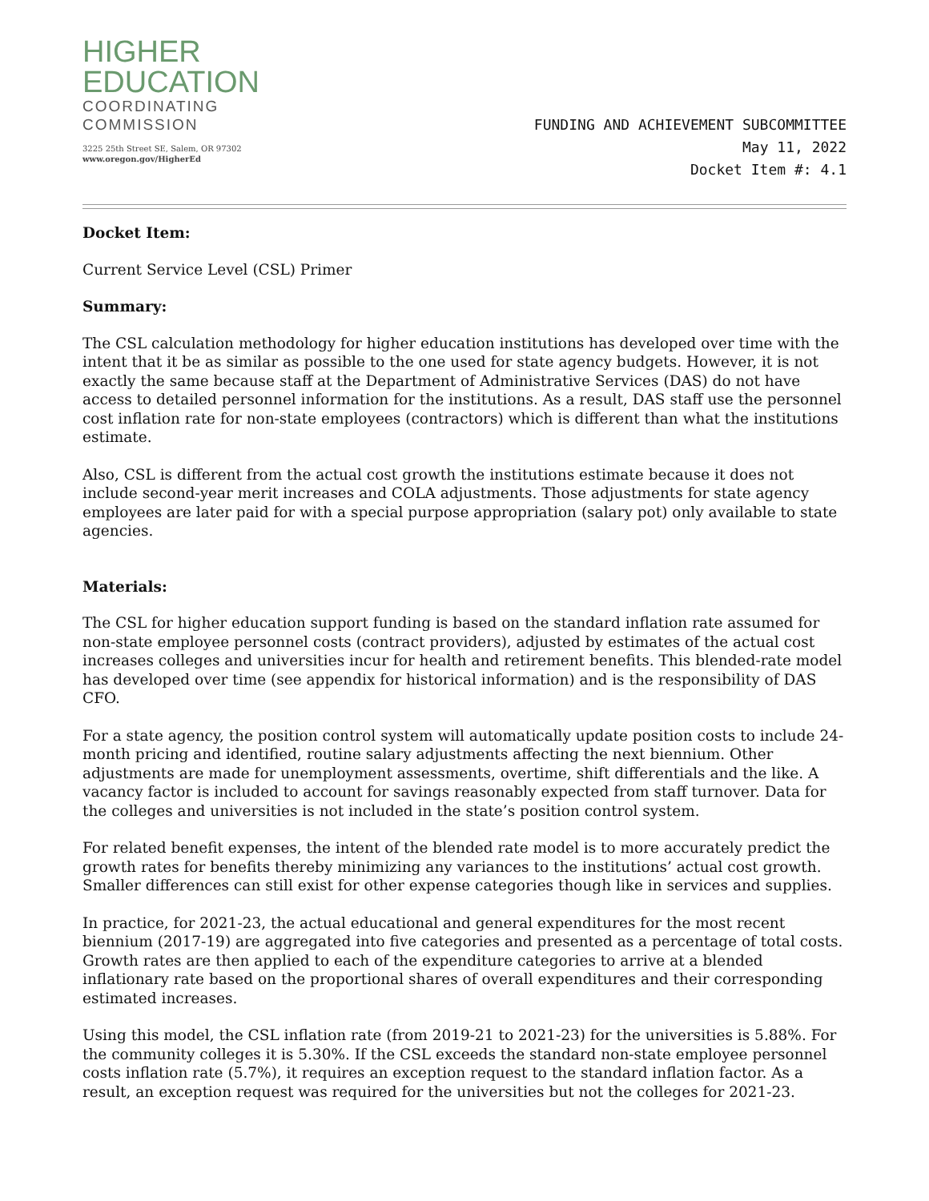HIGHER
EDUCATION
COORDINATING
COMMISSION
3225 25th Street SE, Salem, OR 97302
www.oregon.gov/HigherEd
FUNDING AND ACHIEVEMENT SUBCOMMITTEE
May 11, 2022
Docket Item #: 4.1
Docket Item:
Current Service Level (CSL) Primer
Summary:
The CSL calculation methodology for higher education institutions has developed over time with the intent that it be as similar as possible to the one used for state agency budgets. However, it is not exactly the same because staff at the Department of Administrative Services (DAS) do not have access to detailed personnel information for the institutions. As a result, DAS staff use the personnel cost inflation rate for non-state employees (contractors) which is different than what the institutions estimate.
Also, CSL is different from the actual cost growth the institutions estimate because it does not include second-year merit increases and COLA adjustments. Those adjustments for state agency employees are later paid for with a special purpose appropriation (salary pot) only available to state agencies.
Materials:
The CSL for higher education support funding is based on the standard inflation rate assumed for non-state employee personnel costs (contract providers), adjusted by estimates of the actual cost increases colleges and universities incur for health and retirement benefits. This blended-rate model has developed over time (see appendix for historical information) and is the responsibility of DAS CFO.
For a state agency, the position control system will automatically update position costs to include 24-month pricing and identified, routine salary adjustments affecting the next biennium. Other adjustments are made for unemployment assessments, overtime, shift differentials and the like. A vacancy factor is included to account for savings reasonably expected from staff turnover. Data for the colleges and universities is not included in the state’s position control system.
For related benefit expenses, the intent of the blended rate model is to more accurately predict the growth rates for benefits thereby minimizing any variances to the institutions’ actual cost growth. Smaller differences can still exist for other expense categories though like in services and supplies.
In practice, for 2021-23, the actual educational and general expenditures for the most recent biennium (2017-19) are aggregated into five categories and presented as a percentage of total costs. Growth rates are then applied to each of the expenditure categories to arrive at a blended inflationary rate based on the proportional shares of overall expenditures and their corresponding estimated increases.
Using this model, the CSL inflation rate (from 2019-21 to 2021-23) for the universities is 5.88%. For the community colleges it is 5.30%. If the CSL exceeds the standard non-state employee personnel costs inflation rate (5.7%), it requires an exception request to the standard inflation factor. As a result, an exception request was required for the universities but not the colleges for 2021-23.